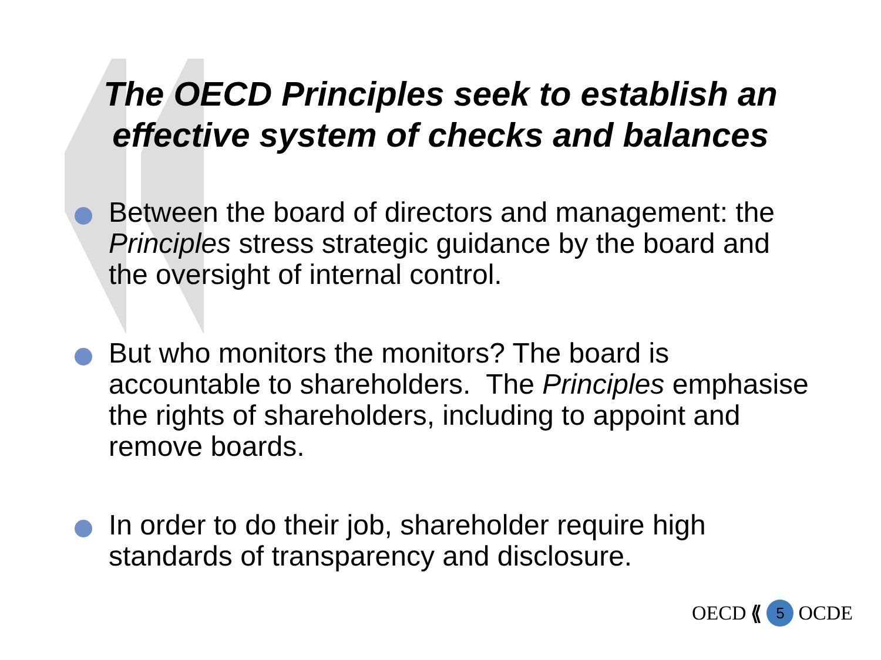The OECD Principles seek to establish an
effective system of checks and balances
Between the board of directors and management: the Principles stress strategic guidance by the board and the oversight of internal control.
But who monitors the monitors? The board is accountable to shareholders. The Principles emphasise the rights of shareholders, including to appoint and remove boards.
In order to do their job, shareholder require high standards of transparency and disclosure.
OECD ⟪ 5 OCDE